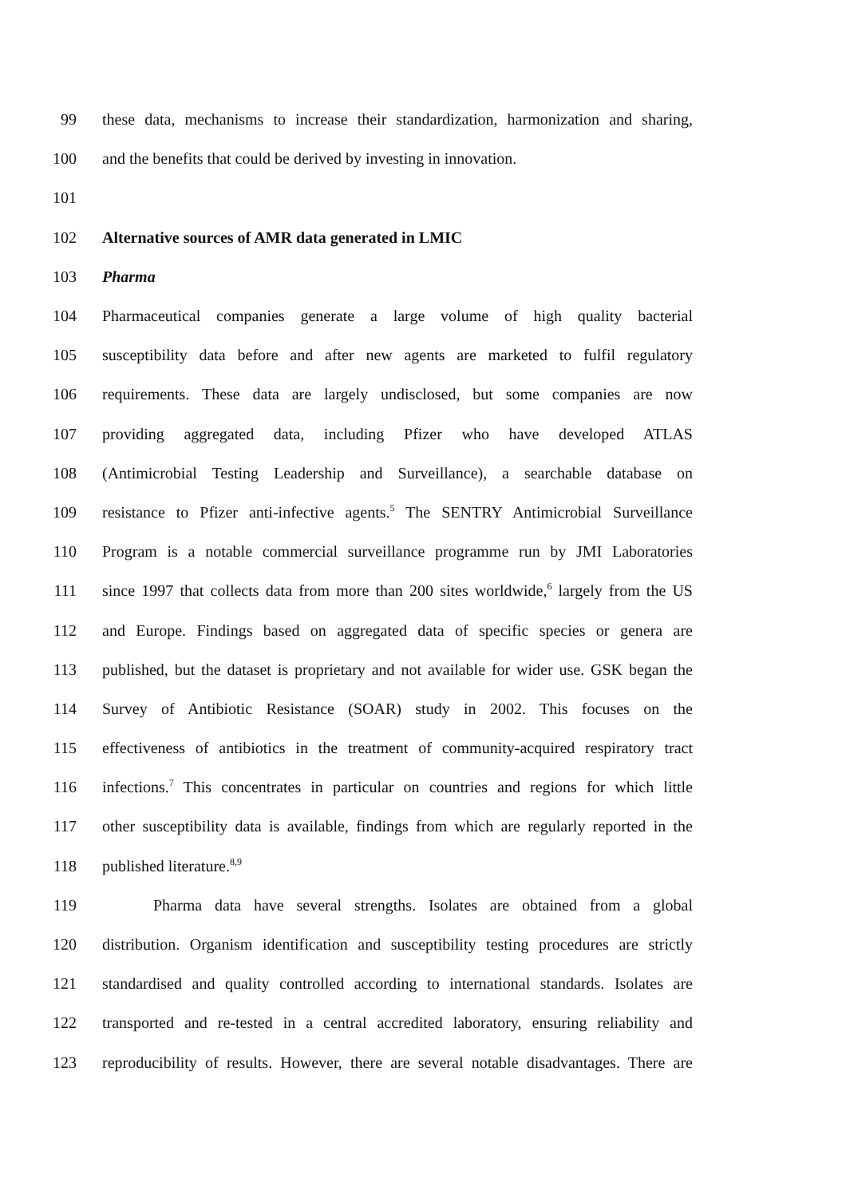99 these data, mechanisms to increase their standardization, harmonization and sharing,
100 and the benefits that could be derived by investing in innovation.
101
102 Alternative sources of AMR data generated in LMIC
103 Pharma
104 Pharmaceutical companies generate a large volume of high quality bacterial
105 susceptibility data before and after new agents are marketed to fulfil regulatory
106 requirements. These data are largely undisclosed, but some companies are now
107 providing aggregated data, including Pfizer who have developed ATLAS
108 (Antimicrobial Testing Leadership and Surveillance), a searchable database on
109 resistance to Pfizer anti-infective agents.<sup>5</sup> The SENTRY Antimicrobial Surveillance
110 Program is a notable commercial surveillance programme run by JMI Laboratories
111 since 1997 that collects data from more than 200 sites worldwide,<sup>6</sup> largely from the US
112 and Europe. Findings based on aggregated data of specific species or genera are
113 published, but the dataset is proprietary and not available for wider use. GSK began the
114 Survey of Antibiotic Resistance (SOAR) study in 2002. This focuses on the
115 effectiveness of antibiotics in the treatment of community-acquired respiratory tract
116 infections.<sup>7</sup> This concentrates in particular on countries and regions for which little
117 other susceptibility data is available, findings from which are regularly reported in the
118 published literature.<sup>8,9</sup>
119 Pharma data have several strengths. Isolates are obtained from a global
120 distribution. Organism identification and susceptibility testing procedures are strictly
121 standardised and quality controlled according to international standards. Isolates are
122 transported and re-tested in a central accredited laboratory, ensuring reliability and
123 reproducibility of results. However, there are several notable disadvantages. There are